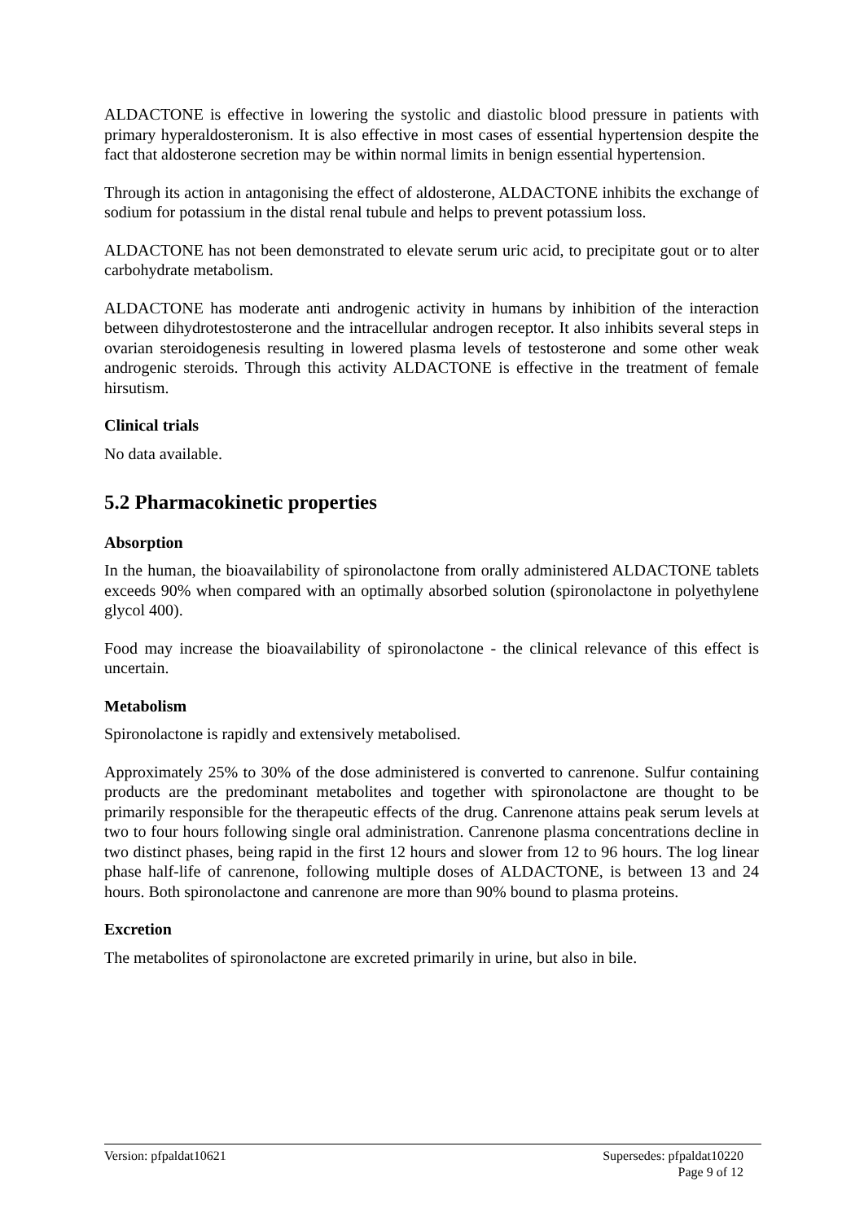ALDACTONE is effective in lowering the systolic and diastolic blood pressure in patients with primary hyperaldosteronism. It is also effective in most cases of essential hypertension despite the fact that aldosterone secretion may be within normal limits in benign essential hypertension.
Through its action in antagonising the effect of aldosterone, ALDACTONE inhibits the exchange of sodium for potassium in the distal renal tubule and helps to prevent potassium loss.
ALDACTONE has not been demonstrated to elevate serum uric acid, to precipitate gout or to alter carbohydrate metabolism.
ALDACTONE has moderate anti androgenic activity in humans by inhibition of the interaction between dihydrotestosterone and the intracellular androgen receptor. It also inhibits several steps in ovarian steroidogenesis resulting in lowered plasma levels of testosterone and some other weak androgenic steroids. Through this activity ALDACTONE is effective in the treatment of female hirsutism.
Clinical trials
No data available.
5.2 Pharmacokinetic properties
Absorption
In the human, the bioavailability of spironolactone from orally administered ALDACTONE tablets exceeds 90% when compared with an optimally absorbed solution (spironolactone in polyethylene glycol 400).
Food may increase the bioavailability of spironolactone - the clinical relevance of this effect is uncertain.
Metabolism
Spironolactone is rapidly and extensively metabolised.
Approximately 25% to 30% of the dose administered is converted to canrenone. Sulfur containing products are the predominant metabolites and together with spironolactone are thought to be primarily responsible for the therapeutic effects of the drug. Canrenone attains peak serum levels at two to four hours following single oral administration. Canrenone plasma concentrations decline in two distinct phases, being rapid in the first 12 hours and slower from 12 to 96 hours. The log linear phase half-life of canrenone, following multiple doses of ALDACTONE, is between 13 and 24 hours. Both spironolactone and canrenone are more than 90% bound to plasma proteins.
Excretion
The metabolites of spironolactone are excreted primarily in urine, but also in bile.
Version: pfpaldat10621 Supersedes: pfpaldat10220
Page 9 of 12